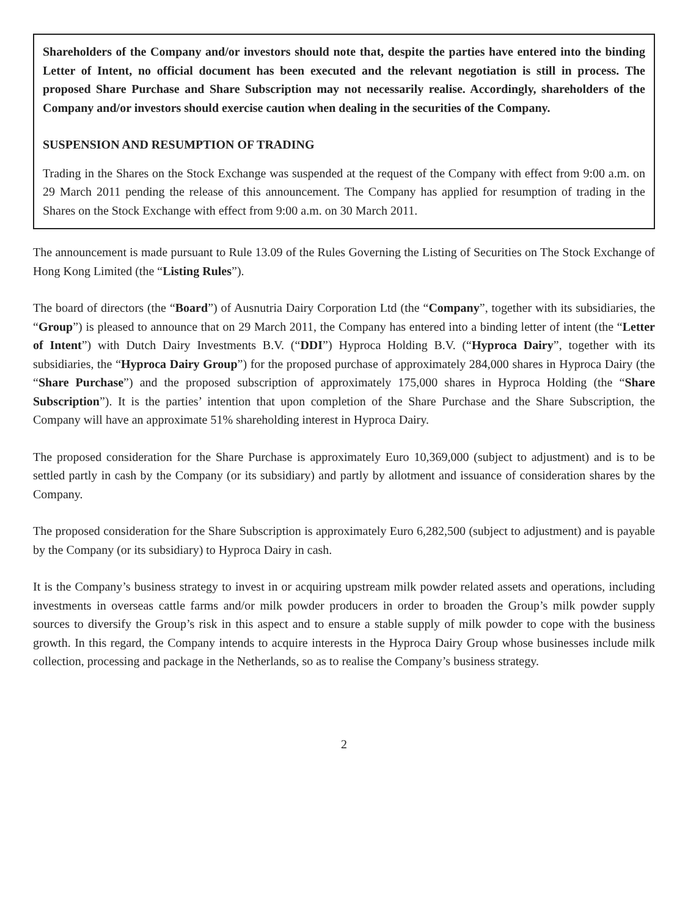Shareholders of the Company and/or investors should note that, despite the parties have entered into the binding Letter of Intent, no official document has been executed and the relevant negotiation is still in process. The proposed Share Purchase and Share Subscription may not necessarily realise. Accordingly, shareholders of the Company and/or investors should exercise caution when dealing in the securities of the Company.
SUSPENSION AND RESUMPTION OF TRADING
Trading in the Shares on the Stock Exchange was suspended at the request of the Company with effect from 9:00 a.m. on 29 March 2011 pending the release of this announcement. The Company has applied for resumption of trading in the Shares on the Stock Exchange with effect from 9:00 a.m. on 30 March 2011.
The announcement is made pursuant to Rule 13.09 of the Rules Governing the Listing of Securities on The Stock Exchange of Hong Kong Limited (the “Listing Rules”).
The board of directors (the “Board”) of Ausnutria Dairy Corporation Ltd (the “Company”, together with its subsidiaries, the “Group”) is pleased to announce that on 29 March 2011, the Company has entered into a binding letter of intent (the “Letter of Intent”) with Dutch Dairy Investments B.V. (“DDI”) Hyproca Holding B.V. (“Hyproca Dairy”, together with its subsidiaries, the “Hyproca Dairy Group”) for the proposed purchase of approximately 284,000 shares in Hyproca Dairy (the “Share Purchase”) and the proposed subscription of approximately 175,000 shares in Hyproca Holding (the “Share Subscription”). It is the parties’ intention that upon completion of the Share Purchase and the Share Subscription, the Company will have an approximate 51% shareholding interest in Hyproca Dairy.
The proposed consideration for the Share Purchase is approximately Euro 10,369,000 (subject to adjustment) and is to be settled partly in cash by the Company (or its subsidiary) and partly by allotment and issuance of consideration shares by the Company.
The proposed consideration for the Share Subscription is approximately Euro 6,282,500 (subject to adjustment) and is payable by the Company (or its subsidiary) to Hyproca Dairy in cash.
It is the Company’s business strategy to invest in or acquiring upstream milk powder related assets and operations, including investments in overseas cattle farms and/or milk powder producers in order to broaden the Group’s milk powder supply sources to diversify the Group’s risk in this aspect and to ensure a stable supply of milk powder to cope with the business growth. In this regard, the Company intends to acquire interests in the Hyproca Dairy Group whose businesses include milk collection, processing and package in the Netherlands, so as to realise the Company’s business strategy.
2